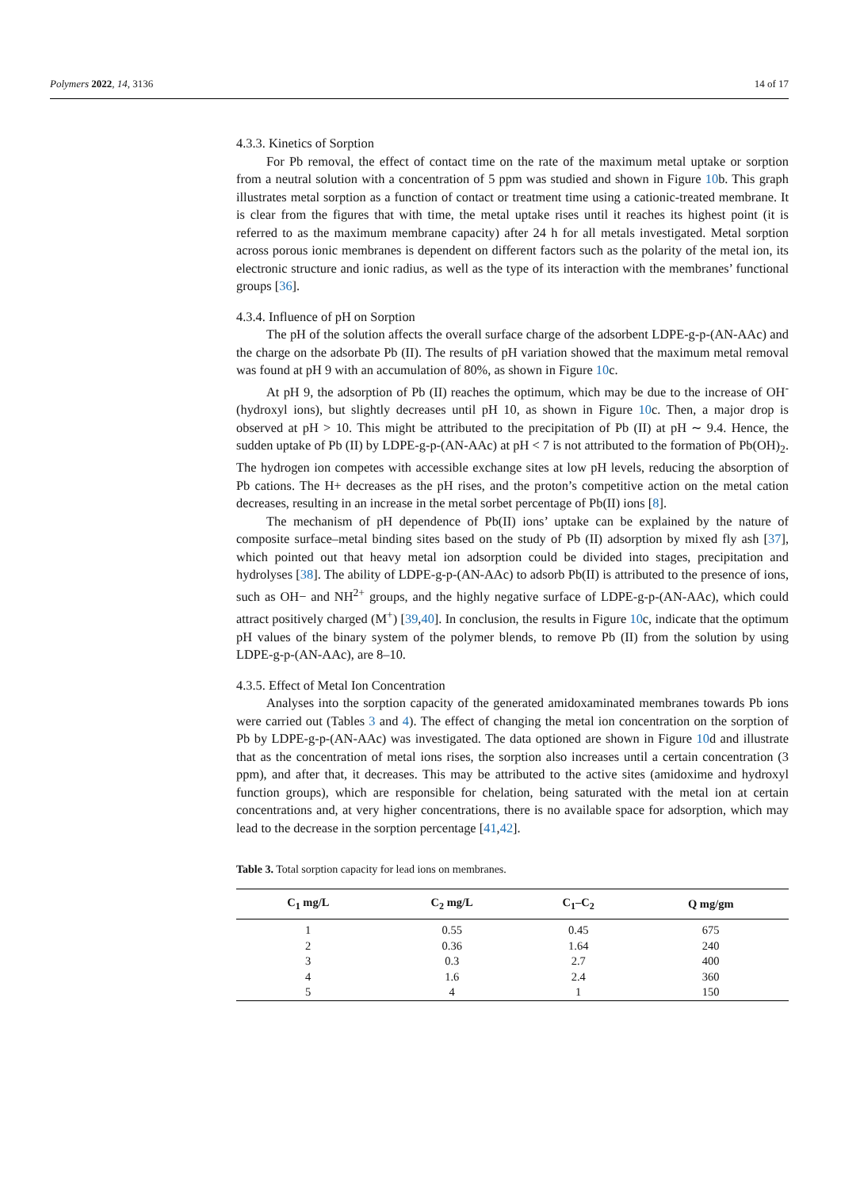Polymers 2022, 14, 3136 14 of 17
4.3.3. Kinetics of Sorption
For Pb removal, the effect of contact time on the rate of the maximum metal uptake or sorption from a neutral solution with a concentration of 5 ppm was studied and shown in Figure 10b. This graph illustrates metal sorption as a function of contact or treatment time using a cationic-treated membrane. It is clear from the figures that with time, the metal uptake rises until it reaches its highest point (it is referred to as the maximum membrane capacity) after 24 h for all metals investigated. Metal sorption across porous ionic membranes is dependent on different factors such as the polarity of the metal ion, its electronic structure and ionic radius, as well as the type of its interaction with the membranes’ functional groups [36].
4.3.4. Influence of pH on Sorption
The pH of the solution affects the overall surface charge of the adsorbent LDPE-g-p-(AN-AAc) and the charge on the adsorbate Pb (II). The results of pH variation showed that the maximum metal removal was found at pH 9 with an accumulation of 80%, as shown in Figure 10c.
At pH 9, the adsorption of Pb (II) reaches the optimum, which may be due to the increase of OH<sup>-</sup> (hydroxyl ions), but slightly decreases until pH 10, as shown in Figure 10c. Then, a major drop is observed at pH > 10. This might be attributed to the precipitation of Pb (II) at pH ∼ 9.4. Hence, the sudden uptake of Pb (II) by LDPE-g-p-(AN-AAc) at pH < 7 is not attributed to the formation of Pb(OH)<sub>2</sub>. The hydrogen ion competes with accessible exchange sites at low pH levels, reducing the absorption of Pb cations. The H+ decreases as the pH rises, and the proton’s competitive action on the metal cation decreases, resulting in an increase in the metal sorbet percentage of Pb(II) ions [8].
The mechanism of pH dependence of Pb(II) ions’ uptake can be explained by the nature of composite surface–metal binding sites based on the study of Pb (II) adsorption by mixed fly ash [37], which pointed out that heavy metal ion adsorption could be divided into stages, precipitation and hydrolyses [38]. The ability of LDPE-g-p-(AN-AAc) to adsorb Pb(II) is attributed to the presence of ions, such as OH− and NH<sup>2+</sup> groups, and the highly negative surface of LDPE-g-p-(AN-AAc), which could attract positively charged (M<sup>+</sup>) [39,40]. In conclusion, the results in Figure 10c, indicate that the optimum pH values of the binary system of the polymer blends, to remove Pb (II) from the solution by using LDPE-g-p-(AN-AAc), are 8–10.
4.3.5. Effect of Metal Ion Concentration
Analyses into the sorption capacity of the generated amidoxaminated membranes towards Pb ions were carried out (Tables 3 and 4). The effect of changing the metal ion concentration on the sorption of Pb by LDPE-g-p-(AN-AAc) was investigated. The data optioned are shown in Figure 10d and illustrate that as the concentration of metal ions rises, the sorption also increases until a certain concentration (3 ppm), and after that, it decreases. This may be attributed to the active sites (amidoxime and hydroxyl function groups), which are responsible for chelation, being saturated with the metal ion at certain concentrations and, at very higher concentrations, there is no available space for adsorption, which may lead to the decrease in the sorption percentage [41,42].
Table 3. Total sorption capacity for lead ions on membranes.
| C<sub>1</sub> mg/L | C<sub>2</sub> mg/L | C<sub>1</sub>–C<sub>2</sub> | Q mg/gm |
| --- | --- | --- | --- |
| 1 | 0.55 | 0.45 | 675 |
| 2 | 0.36 | 1.64 | 240 |
| 3 | 0.3 | 2.7 | 400 |
| 4 | 1.6 | 2.4 | 360 |
| 5 | 4 | 1 | 150 |